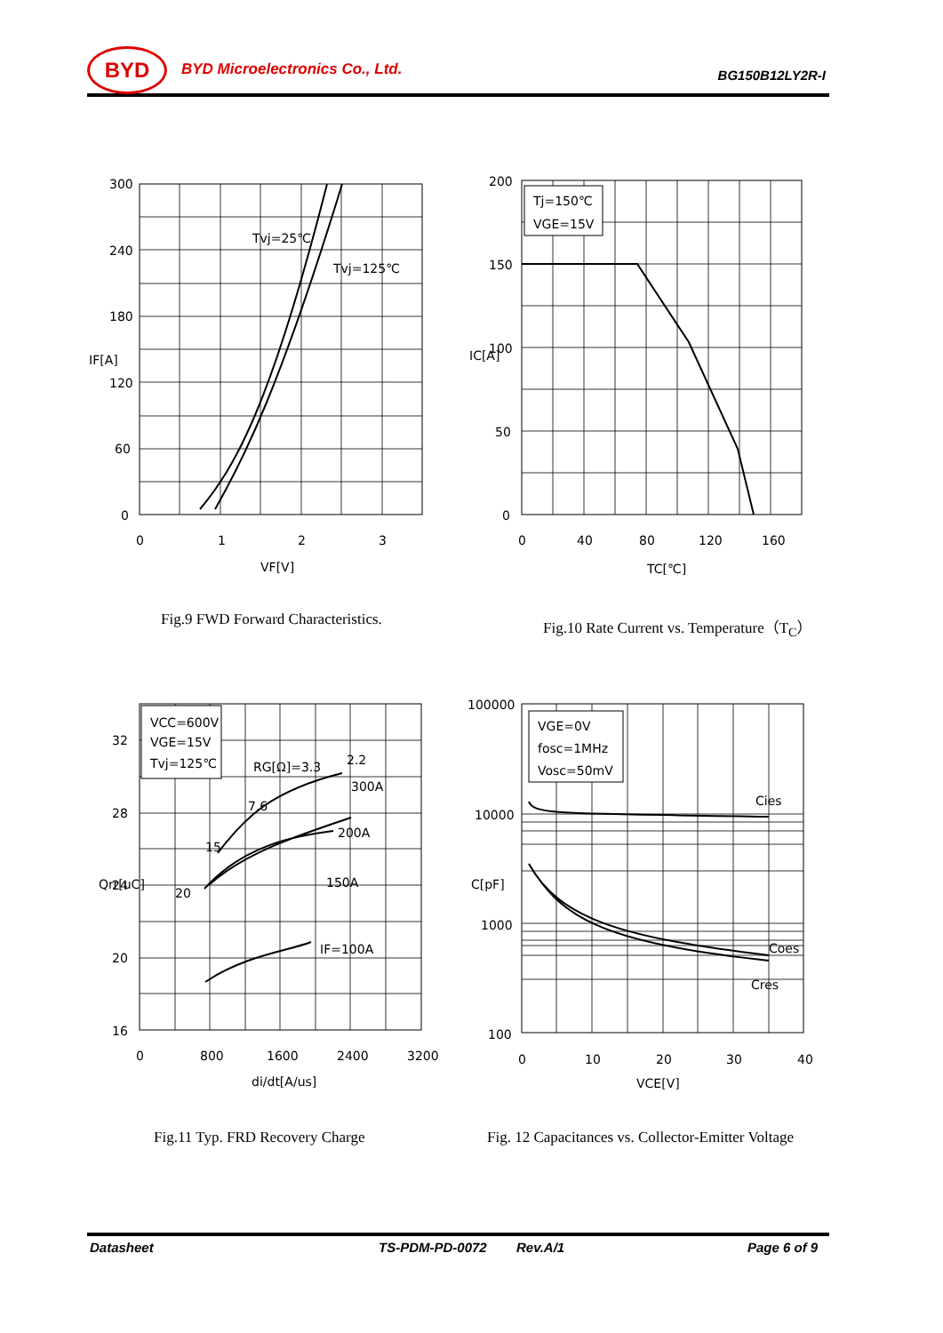BYD BYD Microelectronics Co., Ltd. BG150B12LY2R-I
300
240
180
120
60
0
0
1
2
3
VF[V]
IF[A]
Tvj=25℃
Tvj=125℃
Tj=150℃
VGE=15V
200
150
100
50
0
0
40
80
120
160
TC[℃]
IC[A]
Fig.9 FWD Forward Characteristics.
Fig.10 Rate Current vs. Temperature（T<sub>C</sub>）
VCC=600V
VGE=15V
Tvj=125℃
RG[Ω]=3.3
2.2
300A
7.6
200A
15
150A
20
IF=100A
32
28
24
20
16
0
800
1600
2400
3200
di/dt[A/us]
Qrr[uC]
VGE=0V
fosc=1MHz
Vosc=50mV
Cies
Coes
Cres
100000
10000
1000
100
0
10
20
30
40
VCE[V]
C[pF]
Fig.11 Typ. FRD Recovery Charge
Fig. 12 Capacitances vs. Collector-Emitter Voltage
Datasheet TS-PDM-PD-0072 Rev.A/1 Page 6 of 9